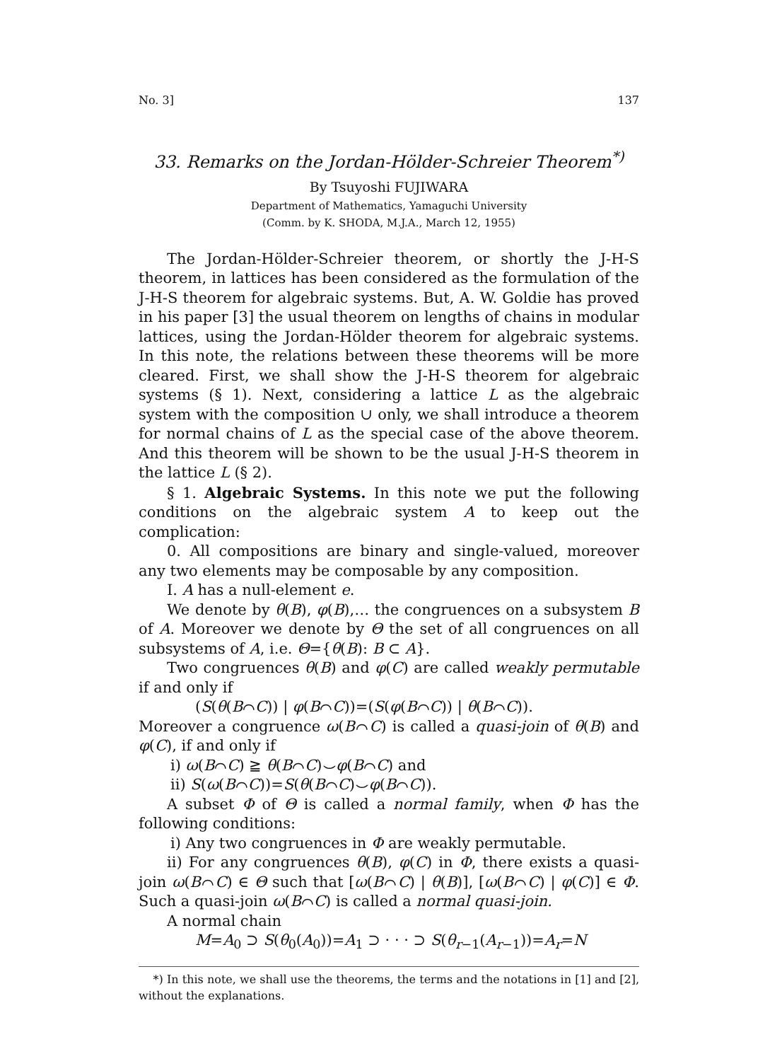No. 3] 137
33. Remarks on the Jordan-Hölder-Schreier Theorem<sup>*)</sup>
By Tsuyoshi FUJIWARA
Department of Mathematics, Yamaguchi University
(Comm. by K. SHODA, M.J.A., March 12, 1955)
The Jordan-Hölder-Schreier theorem, or shortly the J-H-S theorem, in lattices has been considered as the formulation of the J-H-S theorem for algebraic systems. But, A. W. Goldie has proved in his paper [3] the usual theorem on lengths of chains in modular lattices, using the Jordan-Hölder theorem for algebraic systems. In this note, the relations between these theorems will be more cleared. First, we shall show the J-H-S theorem for algebraic systems (§ 1). Next, considering a lattice L as the algebraic system with the composition ∪ only, we shall introduce a theorem for normal chains of L as the special case of the above theorem. And this theorem will be shown to be the usual J-H-S theorem in the lattice L (§ 2).
§ 1. Algebraic Systems. In this note we put the following conditions on the algebraic system A to keep out the complication:
0. All compositions are binary and single-valued, moreover any two elements may be composable by any composition.
I. A has a null-element e.
We denote by θ(B), φ(B),… the congruences on a subsystem B of A. Moreover we denote by Θ the set of all congruences on all subsystems of A, i.e. Θ={θ(B): B ⊂ A}.
Two congruences θ(B) and φ(C) are called weakly permutable if and only if
(S(θ(B⌒C)) | φ(B⌒C))=(S(φ(B⌒C)) | θ(B⌒C)).
Moreover a congruence ω(B⌒C) is called a quasi-join of θ(B) and φ(C), if and only if
i) ω(B⌒C) ≧ θ(B⌒C)⌣φ(B⌒C) and
ii) S(ω(B⌒C))=S(θ(B⌒C)⌣φ(B⌒C)).
A subset Φ of Θ is called a normal family, when Φ has the following conditions:
i) Any two congruences in Φ are weakly permutable.
ii) For any congruences θ(B), φ(C) in Φ, there exists a quasi-join ω(B⌒C) ∈ Θ such that [ω(B⌒C) | θ(B)], [ω(B⌒C) | φ(C)] ∈ Φ. Such a quasi-join ω(B⌒C) is called a normal quasi-join.
A normal chain
M=A<sub>0</sub> ⊃ S(θ<sub>0</sub>(A<sub>0</sub>))=A<sub>1</sub> ⊃ · · · ⊃ S(θ<sub>r−1</sub>(A<sub>r−1</sub>))=A<sub>r</sub>=N
*) In this note, we shall use the theorems, the terms and the notations in [1] and [2], without the explanations.